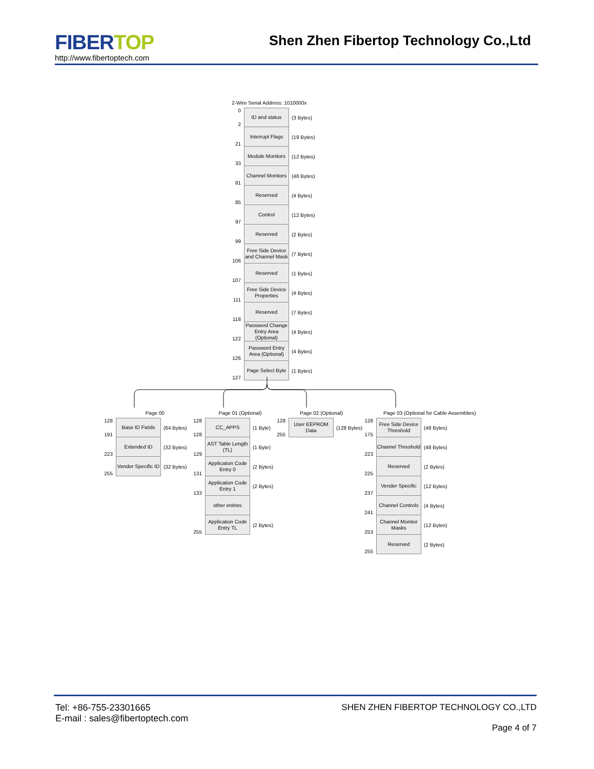FIBER TOP
http://www.fibertoptech.com
Shen Zhen Fibertop Technology Co.,Ltd
2-Wire Serial Address: 1010000x
0
2
ID and status
(3 Bytes)
21
Interrupt Flags
(19 Bytes)
33
Module Monitors
(12 Bytes)
81
Channel Monitors
(48 Bytes)
85
Reserved
(4 Bytes)
97
Control
(12 Bytes)
99
Reserved
(2 Bytes)
106
Free Side Device and Channel Mask
(7 Bytes)
107
Reserved
(1 Bytes)
111
Free Side Device Properties
(4 Bytes)
118
Reserved
(7 Bytes)
122
Password Change Entry Area (Optional)
(4 Bytes)
126
Password Entry Area (Optional)
(4 Bytes)
127
Page Select Byte
(1 Bytes)
Page 00
128
191
Base ID Fields
(64 Bytes)
223
Extended ID
(32 Bytes)
255
Vender Specific ID
(32 Bytes)
Page 01 (Optional)
128
128
CC_APPS
(1 Byte)
129
AST Table Length (TL)
(1 Byte)
131
Application Code Entry 0
(2 Bytes)
133
Application Code Entry 1
(2 Bytes)
other entries
255
Application Code Entry TL
(2 Bytes)
Page 02 (Optional)
128
255
User EEPROM Data
(128 Bytes)
Page 03 (Optional for Cable Assemblies)
128
175
Free Side Device Threshold
(48 Bytes)
223
Channel Threshold
(48 Bytes)
225
Reserved
(2 Bytes)
237
Vender Specific
(12 Bytes)
241
Channel Controls
(4 Bytes)
253
Channel Monitor Masks
(12 Bytes)
255
Reserved
(2 Bytes)
Tel: +86-755-23301665
E-mail : sales@fibertoptech.com
SHEN ZHEN FIBERTOP TECHNOLOGY CO.,LTD
Page 4 of 7